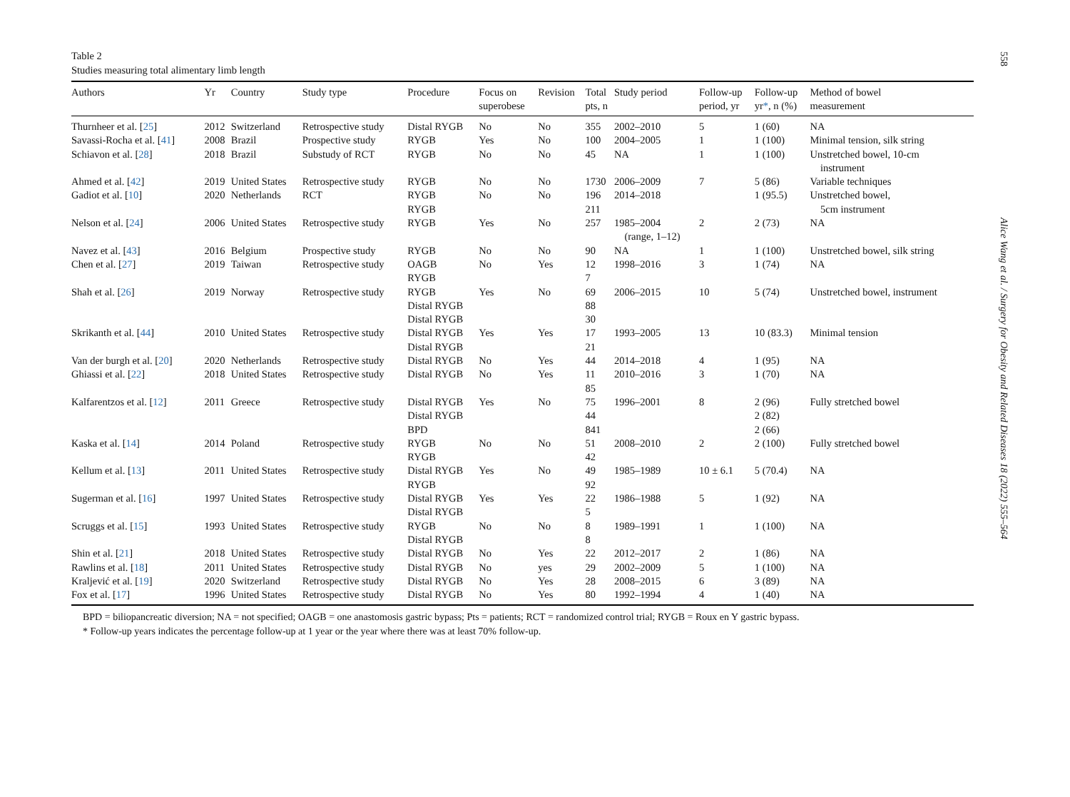Table 2
Studies measuring total alimentary limb length
| Authors | Yr | Country | Study type | Procedure | Focus on superobese | Revision | Total pts, n | Study period | Follow-up period, yr | Follow-up yr * , n (%) | Method of bowel measurement |
| --- | --- | --- | --- | --- | --- | --- | --- | --- | --- | --- | --- |
| Thurnheer et al. [ 25 ] | 2012 | Switzerland | Retrospective study | Distal RYGB | No | No | 355 | 2002–2010 | 5 | 1 (60) | NA |
| Savassi-Rocha et al. [ 41 ] | 2008 | Brazil | Prospective study | RYGB | Yes | No | 100 | 2004–2005 | 1 | 1 (100) | Minimal tension, silk string |
| Schiavon et al. [ 28 ] | 2018 | Brazil | Substudy of RCT | RYGB | No | No | 45 | NA | 1 | 1 (100) | Unstretched bowel, 10-cm instrument |
| Ahmed et al. [ 42 ] | 2019 | United States | Retrospective study | RYGB | No | No | 1730 | 2006–2009 | 7 | 5 (86) | Variable techniques |
| Gadiot et al. [ 10 ] | 2020 | Netherlands | RCT | RYGB RYGB | No | No | 196 211 | 2014–2018 | | 1 (95.5) | Unstretched bowel, 5cm instrument |
| Nelson et al. [ 24 ] | 2006 | United States | Retrospective study | RYGB | Yes | No | 257 | 1985–2004 (range, 1–12) | 2 | 2 (73) | NA |
| Navez et al. [ 43 ] | 2016 | Belgium | Prospective study | RYGB | No | No | 90 | NA | 1 | 1 (100) | Unstretched bowel, silk string |
| Chen et al. [ 27 ] | 2019 | Taiwan | Retrospective study | OAGB RYGB | No | Yes | 12 7 | 1998–2016 | 3 | 1 (74) | NA |
| Shah et al. [ 26 ] | 2019 | Norway | Retrospective study | RYGB Distal RYGB Distal RYGB | Yes | No | 69 88 30 | 2006–2015 | 10 | 5 (74) | Unstretched bowel, instrument |
| Skrikanth et al. [ 44 ] | 2010 | United States | Retrospective study | Distal RYGB Distal RYGB | Yes | Yes | 17 21 | 1993–2005 | 13 | 10 (83.3) | Minimal tension |
| Van der burgh et al. [ 20 ] | 2020 | Netherlands | Retrospective study | Distal RYGB | No | Yes | 44 | 2014–2018 | 4 | 1 (95) | NA |
| Ghiassi et al. [ 22 ] | 2018 | United States | Retrospective study | Distal RYGB | No | Yes | 11 85 | 2010–2016 | 3 | 1 (70) | NA |
| Kalfarentzos et al. [ 12 ] | 2011 | Greece | Retrospective study | Distal RYGB Distal RYGB BPD | Yes | No | 75 44 841 | 1996–2001 | 8 | 2 (96) 2 (82) 2 (66) | Fully stretched bowel |
| Kaska et al. [ 14 ] | 2014 | Poland | Retrospective study | RYGB RYGB | No | No | 51 42 | 2008–2010 | 2 | 2 (100) | Fully stretched bowel |
| Kellum et al. [ 13 ] | 2011 | United States | Retrospective study | Distal RYGB RYGB | Yes | No | 49 92 | 1985–1989 | 10 ± 6.1 | 5 (70.4) | NA |
| Sugerman et al. [ 16 ] | 1997 | United States | Retrospective study | Distal RYGB Distal RYGB | Yes | Yes | 22 5 | 1986–1988 | 5 | 1 (92) | NA |
| Scruggs et al. [ 15 ] | 1993 | United States | Retrospective study | RYGB Distal RYGB | No | No | 8 8 | 1989–1991 | 1 | 1 (100) | NA |
| Shin et al. [ 21 ] | 2018 | United States | Retrospective study | Distal RYGB | No | Yes | 22 | 2012–2017 | 2 | 1 (86) | NA |
| Rawlins et al. [ 18 ] | 2011 | United States | Retrospective study | Distal RYGB | No | yes | 29 | 2002–2009 | 5 | 1 (100) | NA |
| Kraljević et al. [ 19 ] | 2020 | Switzerland | Retrospective study | Distal RYGB | No | Yes | 28 | 2008–2015 | 6 | 3 (89) | NA |
| Fox et al. [ 17 ] | 1996 | United States | Retrospective study | Distal RYGB | No | Yes | 80 | 1992–1994 | 4 | 1 (40) | NA |
BPD = biliopancreatic diversion; NA = not specified; OAGB = one anastomosis gastric bypass; Pts = patients; RCT = randomized control trial; RYGB = Roux en Y gastric bypass.
* Follow-up years indicates the percentage follow-up at 1 year or the year where there was at least 70% follow-up.
558
Alice Wang et al. / Surgery for Obesity and Related Diseases 18 (2022) 555–564